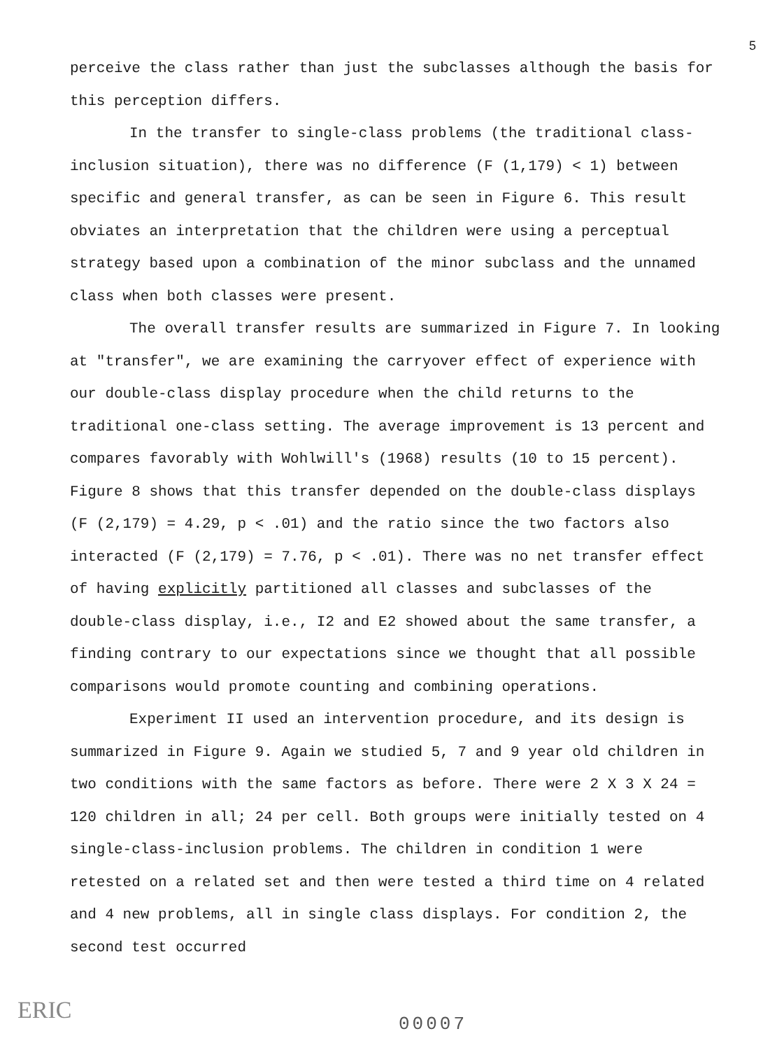5
perceive the class rather than just the subclasses although the basis for this perception differs.
In the transfer to single-class problems (the traditional class-inclusion situation), there was no difference (F (1,179) < 1) between specific and general transfer, as can be seen in Figure 6. This result obviates an interpretation that the children were using a perceptual strategy based upon a combination of the minor subclass and the unnamed class when both classes were present.
The overall transfer results are summarized in Figure 7. In looking at "transfer", we are examining the carryover effect of experience with our double-class display procedure when the child returns to the traditional one-class setting. The average improvement is 13 percent and compares favorably with Wohlwill's (1968) results (10 to 15 percent). Figure 8 shows that this transfer depended on the double-class displays (F (2,179) = 4.29, p < .01) and the ratio since the two factors also interacted (F (2,179) = 7.76, p < .01). There was no net transfer effect of having explicitly partitioned all classes and subclasses of the double-class display, i.e., I2 and E2 showed about the same transfer, a finding contrary to our expectations since we thought that all possible comparisons would promote counting and combining operations.
Experiment II used an intervention procedure, and its design is summarized in Figure 9. Again we studied 5, 7 and 9 year old children in two conditions with the same factors as before. There were 2 X 3 X 24 = 120 children in all; 24 per cell. Both groups were initially tested on 4 single-class-inclusion problems. The children in condition 1 were retested on a related set and then were tested a third time on 4 related and 4 new problems, all in single class displays. For condition 2, the second test occurred
ERIC 00007